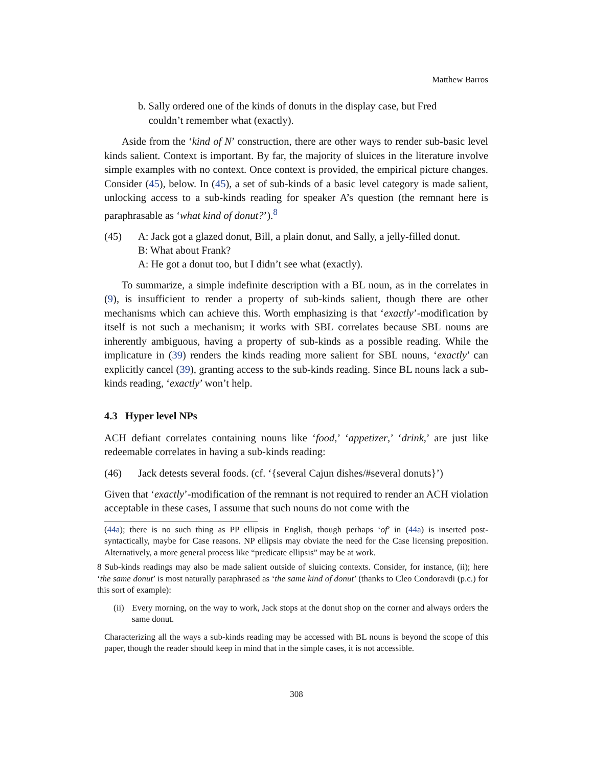Matthew Barros
b. Sally ordered one of the kinds of donuts in the display case, but Fred
couldn’t remember what (exactly).
Aside from the ‘kind of N’ construction, there are other ways to render sub-basic level kinds salient. Context is important. By far, the majority of sluices in the literature involve simple examples with no context. Once context is provided, the empirical picture changes. Consider (45), below. In (45), a set of sub-kinds of a basic level category is made salient, unlocking access to a sub-kinds reading for speaker A’s question (the remnant here is paraphrasable as ‘what kind of donut?’).<sup>8</sup>
(45) A: Jack got a glazed donut, Bill, a plain donut, and Sally, a jelly-filled donut.
B: What about Frank?
A: He got a donut too, but I didn’t see what (exactly).
To summarize, a simple indefinite description with a BL noun, as in the correlates in (9), is insufficient to render a property of sub-kinds salient, though there are other mechanisms which can achieve this. Worth emphasizing is that ‘exactly’-modification by itself is not such a mechanism; it works with SBL correlates because SBL nouns are inherently ambiguous, having a property of sub-kinds as a possible reading. While the implicature in (39) renders the kinds reading more salient for SBL nouns, ‘exactly’ can explicitly cancel (39), granting access to the sub-kinds reading. Since BL nouns lack a sub-kinds reading, ‘exactly’ won’t help.
4.3 Hyper level NPs
ACH defiant correlates containing nouns like ‘food,’ ‘appetizer,’ ‘drink,’ are just like redeemable correlates in having a sub-kinds reading:
(46) Jack detests several foods. (cf. ‘{several Cajun dishes/#several donuts}’)
Given that ‘exactly’-modification of the remnant is not required to render an ACH violation acceptable in these cases, I assume that such nouns do not come with the
(44a); there is no such thing as PP ellipsis in English, though perhaps ‘of’ in (44a) is inserted post-syntactically, maybe for Case reasons. NP ellipsis may obviate the need for the Case licensing preposition. Alternatively, a more general process like “predicate ellipsis” may be at work.
8 Sub-kinds readings may also be made salient outside of sluicing contexts. Consider, for instance, (ii); here ‘the same donut’ is most naturally paraphrased as ‘the same kind of donut’ (thanks to Cleo Condoravdi (p.c.) for this sort of example):
(ii) Every morning, on the way to work, Jack stops at the donut shop on the corner and always orders the same donut.
Characterizing all the ways a sub-kinds reading may be accessed with BL nouns is beyond the scope of this paper, though the reader should keep in mind that in the simple cases, it is not accessible.
308